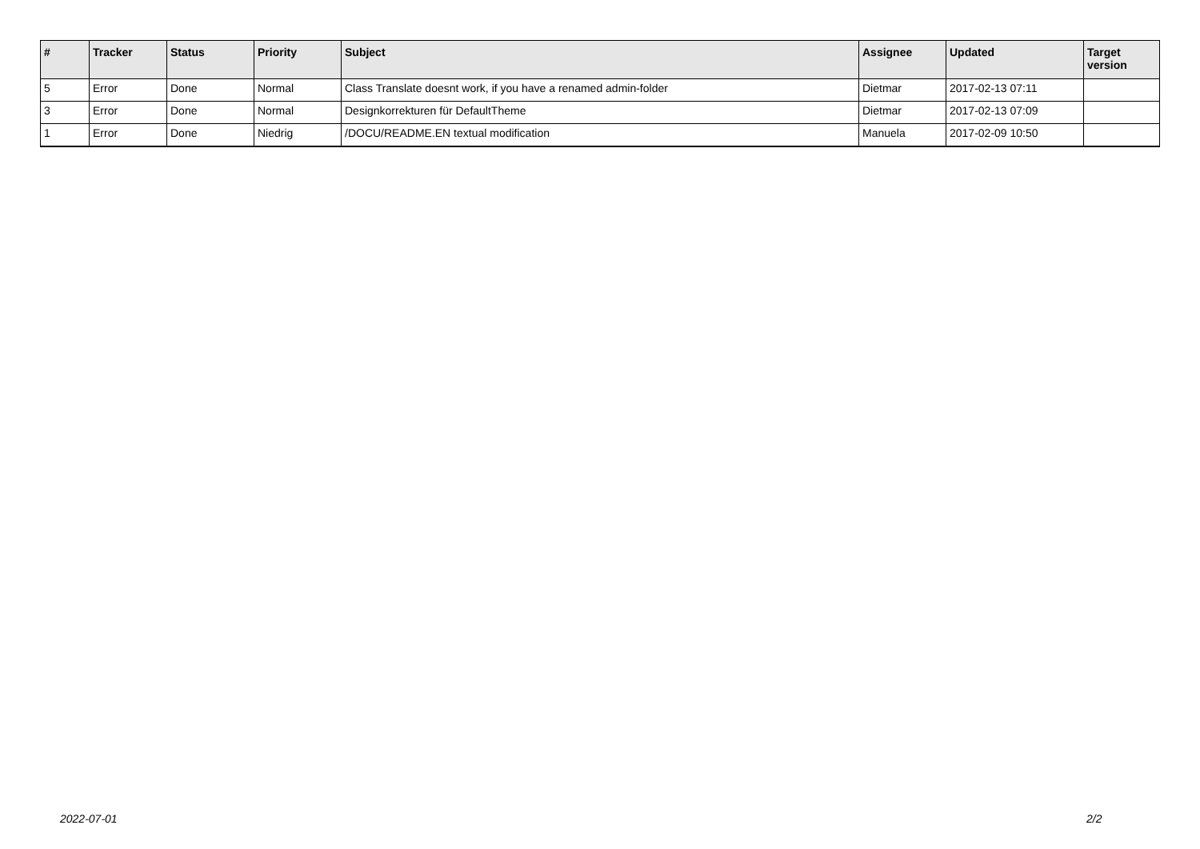| # | Tracker | Status | Priority | Subject | Assignee | Updated | Target version |
| --- | --- | --- | --- | --- | --- | --- | --- |
| 5 | Error | Done | Normal | Class Translate doesnt work, if you have a renamed admin-folder | Dietmar | 2017-02-13 07:11 | |
| 3 | Error | Done | Normal | Designkorrekturen für DefaultTheme | Dietmar | 2017-02-13 07:09 | |
| 1 | Error | Done | Niedrig | /DOCU/README.EN textual modification | Manuela | 2017-02-09 10:50 | |
2022-07-01 2/2